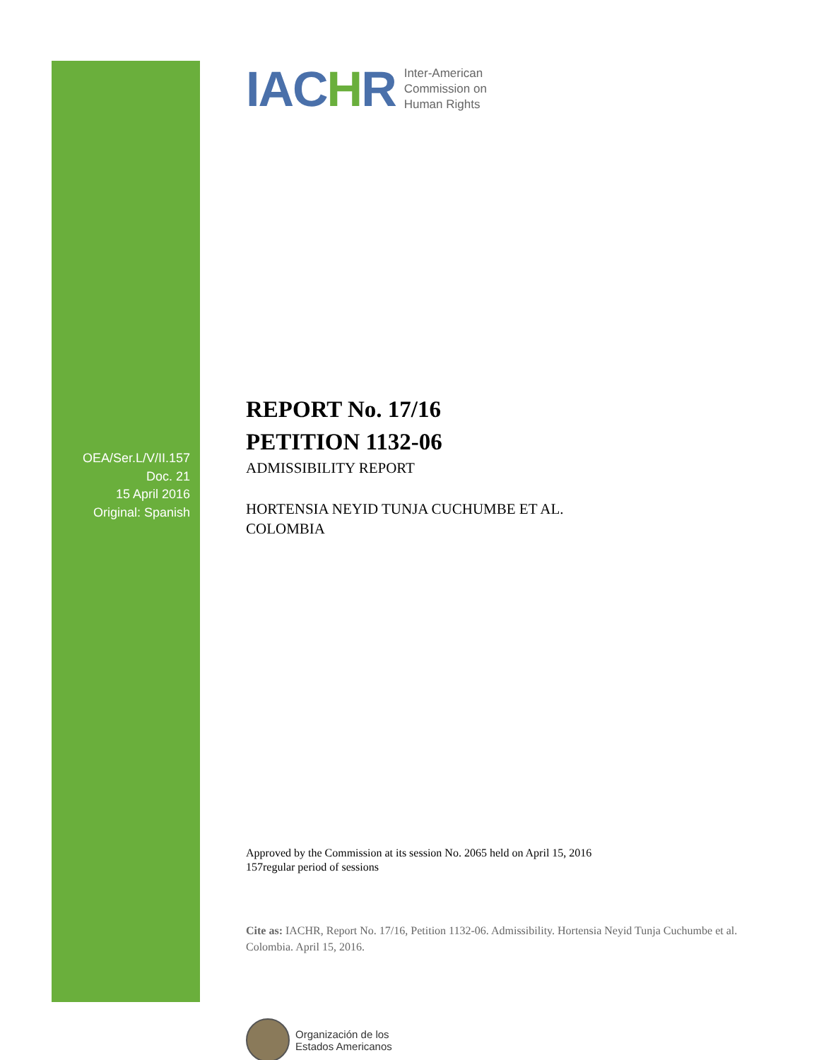OEA/Ser.L/V/II.157
Doc. 21
15 April 2016
Original: Spanish
IACHR
Inter-American
Commission on
Human Rights
REPORT No. 17/16
PETITION 1132-06
ADMISSIBILITY REPORT
HORTENSIA NEYID TUNJA CUCHUMBE ET AL.
COLOMBIA
Approved by the Commission at its session No. 2065 held on April 15, 2016
157regular period of sessions
Cite as: IACHR, Report No. 17/16, Petition 1132-06. Admissibility. Hortensia Neyid Tunja Cuchumbe et al. Colombia. April 15, 2016.
Organización de los
Estados Americanos